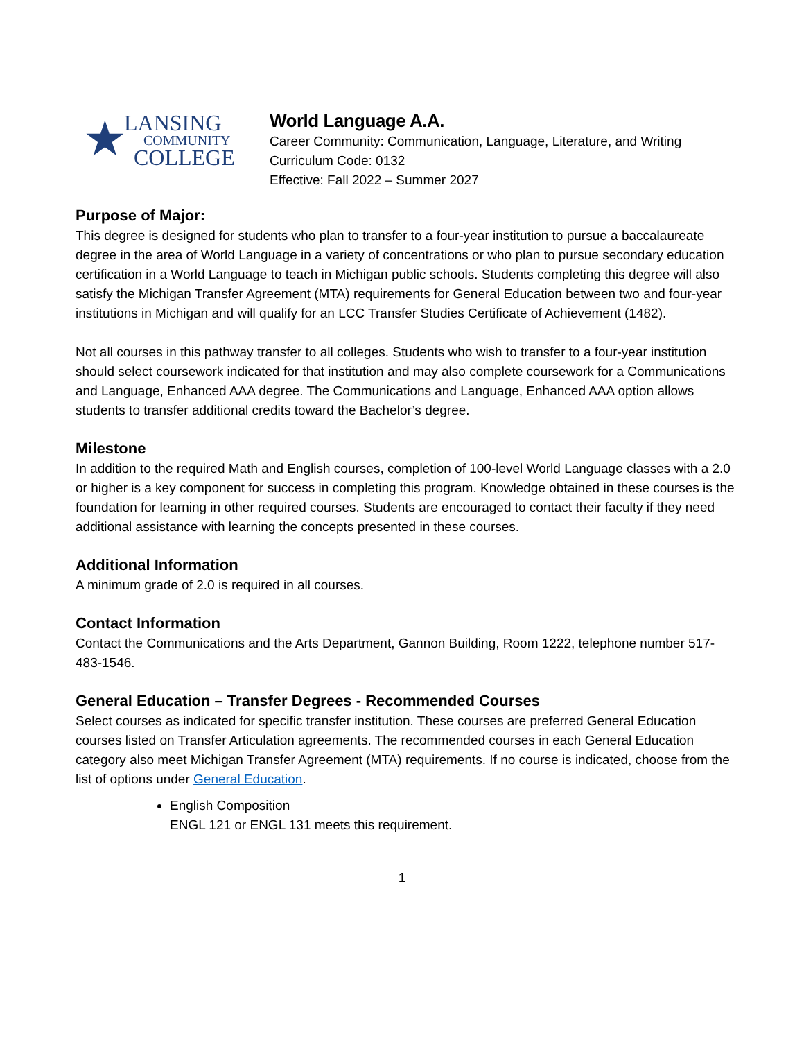★
LANSING
COMMUNITY
COLLEGE
World Language A.A.
Career Community: Communication, Language, Literature, and Writing
Curriculum Code: 0132
Effective: Fall 2022 – Summer 2027
Purpose of Major:
This degree is designed for students who plan to transfer to a four-year institution to pursue a baccalaureate degree in the area of World Language in a variety of concentrations or who plan to pursue secondary education certification in a World Language to teach in Michigan public schools. Students completing this degree will also satisfy the Michigan Transfer Agreement (MTA) requirements for General Education between two and four-year institutions in Michigan and will qualify for an LCC Transfer Studies Certificate of Achievement (1482).
Not all courses in this pathway transfer to all colleges. Students who wish to transfer to a four-year institution should select coursework indicated for that institution and may also complete coursework for a Communications and Language, Enhanced AAA degree. The Communications and Language, Enhanced AAA option allows students to transfer additional credits toward the Bachelor’s degree.
Milestone
In addition to the required Math and English courses, completion of 100-level World Language classes with a 2.0 or higher is a key component for success in completing this program. Knowledge obtained in these courses is the foundation for learning in other required courses. Students are encouraged to contact their faculty if they need additional assistance with learning the concepts presented in these courses.
Additional Information
A minimum grade of 2.0 is required in all courses.
Contact Information
Contact the Communications and the Arts Department, Gannon Building, Room 1222, telephone number 517-483-1546.
General Education – Transfer Degrees - Recommended Courses
Select courses as indicated for specific transfer institution. These courses are preferred General Education courses listed on Transfer Articulation agreements. The recommended courses in each General Education category also meet Michigan Transfer Agreement (MTA) requirements. If no course is indicated, choose from the list of options under General Education.
English Composition
ENGL 121 or ENGL 131 meets this requirement.
1